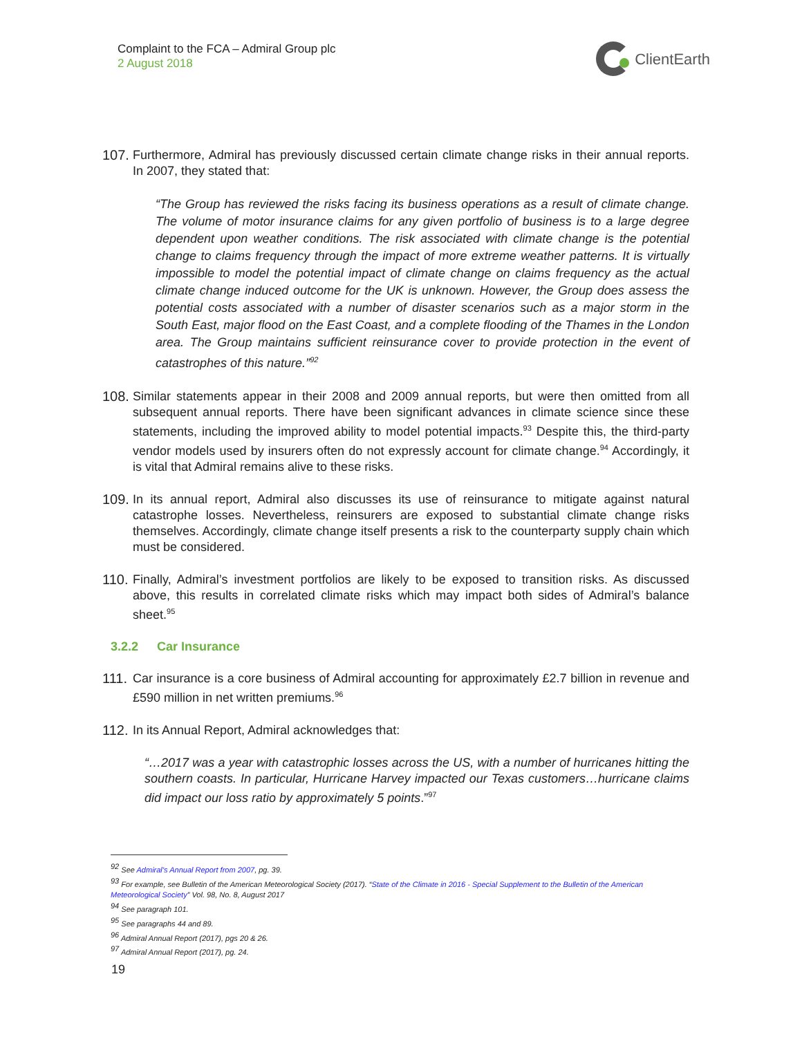Complaint to the FCA – Admiral Group plc
2 August 2018
ClientEarth
107.
Furthermore, Admiral has previously discussed certain climate change risks in their annual reports. In 2007, they stated that:
“The Group has reviewed the risks facing its business operations as a result of climate change. The volume of motor insurance claims for any given portfolio of business is to a large degree dependent upon weather conditions. The risk associated with climate change is the potential change to claims frequency through the impact of more extreme weather patterns. It is virtually impossible to model the potential impact of climate change on claims frequency as the actual climate change induced outcome for the UK is unknown. However, the Group does assess the potential costs associated with a number of disaster scenarios such as a major storm in the South East, major flood on the East Coast, and a complete flooding of the Thames in the London area. The Group maintains sufficient reinsurance cover to provide protection in the event of catastrophes of this nature.”<sup>92</sup>
108.
Similar statements appear in their 2008 and 2009 annual reports, but were then omitted from all subsequent annual reports. There have been significant advances in climate science since these statements, including the improved ability to model potential impacts.<sup>93</sup> Despite this, the third-party vendor models used by insurers often do not expressly account for climate change.<sup>94</sup> Accordingly, it is vital that Admiral remains alive to these risks.
109.
In its annual report, Admiral also discusses its use of reinsurance to mitigate against natural catastrophe losses. Nevertheless, reinsurers are exposed to substantial climate change risks themselves. Accordingly, climate change itself presents a risk to the counterparty supply chain which must be considered.
110.
Finally, Admiral’s investment portfolios are likely to be exposed to transition risks. As discussed above, this results in correlated climate risks which may impact both sides of Admiral’s balance sheet.<sup>95</sup>
3.2.2 Car Insurance
111.
Car insurance is a core business of Admiral accounting for approximately £2.7 billion in revenue and £590 million in net written premiums.<sup>96</sup>
112.
In its Annual Report, Admiral acknowledges that:
“…2017 was a year with catastrophic losses across the US, with a number of hurricanes hitting the southern coasts. In particular, Hurricane Harvey impacted our Texas customers…hurricane claims did impact our loss ratio by approximately 5 points.”<sup>97</sup>
<sup>92</sup> See Admiral’s Annual Report from 2007, pg. 39.
<sup>93</sup> For example, see Bulletin of the American Meteorological Society (2017). “State of the Climate in 2016 - Special Supplement to the Bulletin of the American Meteorological Society” Vol. 98, No. 8, August 2017
<sup>94</sup> See paragraph 101.
<sup>95</sup> See paragraphs 44 and 89.
<sup>96</sup> Admiral Annual Report (2017), pgs 20 & 26.
<sup>97</sup> Admiral Annual Report (2017), pg. 24.
19